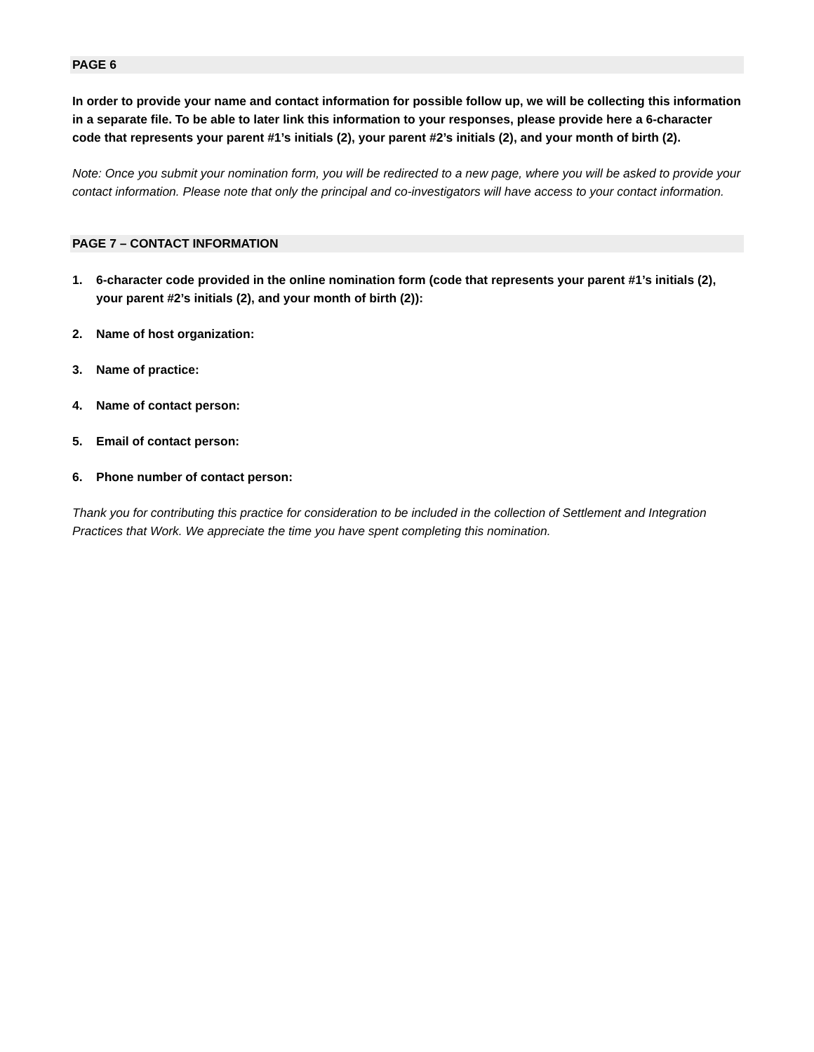PAGE 6
In order to provide your name and contact information for possible follow up, we will be collecting this information in a separate file. To be able to later link this information to your responses, please provide here a 6-character code that represents your parent #1’s initials (2), your parent #2’s initials (2), and your month of birth (2).
Note: Once you submit your nomination form, you will be redirected to a new page, where you will be asked to provide your contact information. Please note that only the principal and co-investigators will have access to your contact information.
PAGE 7 – CONTACT INFORMATION
1. 6-character code provided in the online nomination form (code that represents your parent #1’s initials (2), your parent #2’s initials (2), and your month of birth (2)):
2. Name of host organization:
3. Name of practice:
4. Name of contact person:
5. Email of contact person:
6. Phone number of contact person:
Thank you for contributing this practice for consideration to be included in the collection of Settlement and Integration Practices that Work. We appreciate the time you have spent completing this nomination.